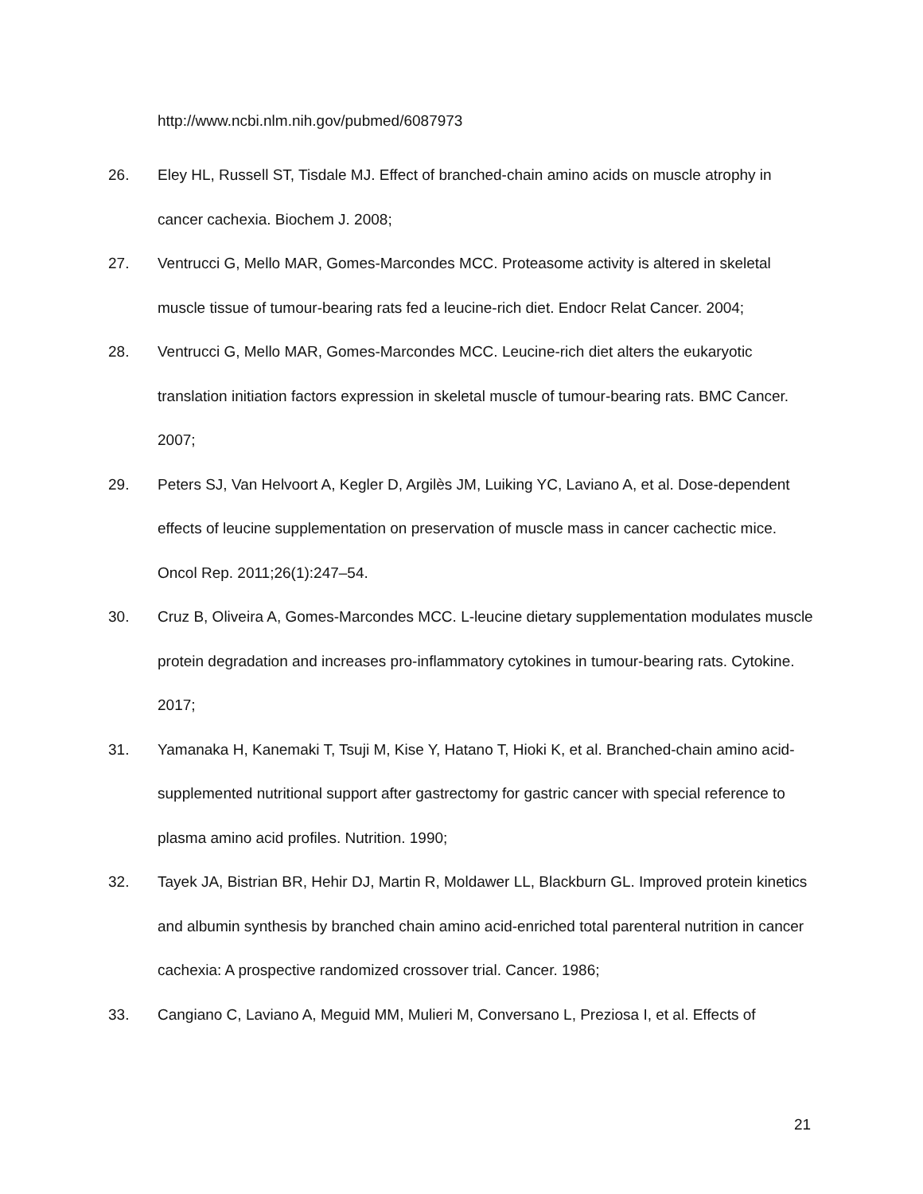http://www.ncbi.nlm.nih.gov/pubmed/6087973
26. Eley HL, Russell ST, Tisdale MJ. Effect of branched-chain amino acids on muscle atrophy in cancer cachexia. Biochem J. 2008;
27. Ventrucci G, Mello MAR, Gomes-Marcondes MCC. Proteasome activity is altered in skeletal muscle tissue of tumour-bearing rats fed a leucine-rich diet. Endocr Relat Cancer. 2004;
28. Ventrucci G, Mello MAR, Gomes-Marcondes MCC. Leucine-rich diet alters the eukaryotic translation initiation factors expression in skeletal muscle of tumour-bearing rats. BMC Cancer. 2007;
29. Peters SJ, Van Helvoort A, Kegler D, Argilès JM, Luiking YC, Laviano A, et al. Dose-dependent effects of leucine supplementation on preservation of muscle mass in cancer cachectic mice. Oncol Rep. 2011;26(1):247–54.
30. Cruz B, Oliveira A, Gomes-Marcondes MCC. L-leucine dietary supplementation modulates muscle protein degradation and increases pro-inflammatory cytokines in tumour-bearing rats. Cytokine. 2017;
31. Yamanaka H, Kanemaki T, Tsuji M, Kise Y, Hatano T, Hioki K, et al. Branched-chain amino acid-supplemented nutritional support after gastrectomy for gastric cancer with special reference to plasma amino acid profiles. Nutrition. 1990;
32. Tayek JA, Bistrian BR, Hehir DJ, Martin R, Moldawer LL, Blackburn GL. Improved protein kinetics and albumin synthesis by branched chain amino acid-enriched total parenteral nutrition in cancer cachexia: A prospective randomized crossover trial. Cancer. 1986;
33. Cangiano C, Laviano A, Meguid MM, Mulieri M, Conversano L, Preziosa I, et al. Effects of
21